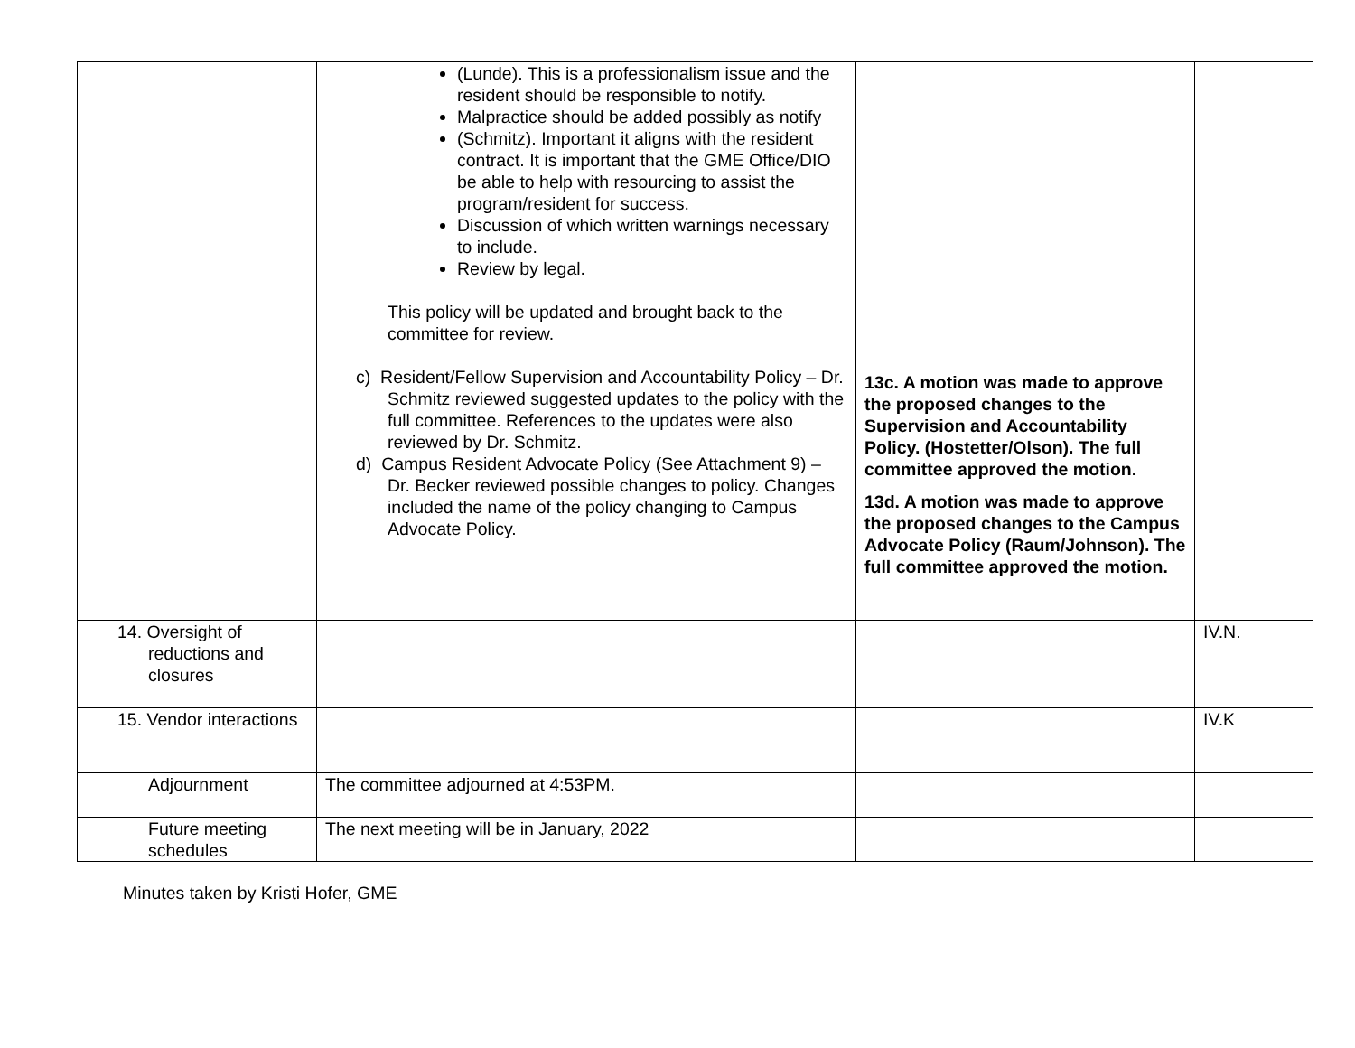| | (Lunde). This is a professionalism issue and the resident should be responsible to notify. Malpractice should be added possibly as notify (Schmitz). Important it aligns with the resident contract. It is important that the GME Office/DIO be able to help with resourcing to assist the program/resident for success. Discussion of which written warnings necessary to include. Review by legal. This policy will be updated and brought back to the committee for review. c) Resident/Fellow Supervision and Accountability Policy – Dr. Schmitz reviewed suggested updates to the policy with the full committee. References to the updates were also reviewed by Dr. Schmitz. d) Campus Resident Advocate Policy (See Attachment 9) – Dr. Becker reviewed possible changes to policy. Changes included the name of the policy changing to Campus Advocate Policy. | 13c. A motion was made to approve the proposed changes to the Supervision and Accountability Policy. (Hostetter/Olson). The full committee approved the motion. 13d. A motion was made to approve the proposed changes to the Campus Advocate Policy (Raum/Johnson). The full committee approved the motion. | |
| 14. Oversight of reductions and closures | | | IV.N. |
| 15. Vendor interactions | | | IV.K |
| Adjournment | The committee adjourned at 4:53PM. | | |
| Future meeting schedules | The next meeting will be in January, 2022 | | |
Minutes taken by Kristi Hofer, GME